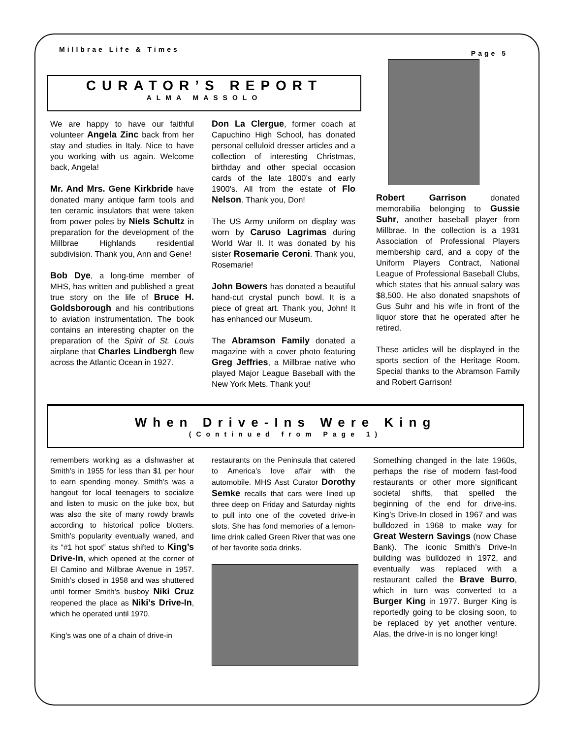Millbrae Life & Times Page 5
CURATOR’S REPORT
ALMA MASSOLO
We are happy to have our faithful volunteer Angela Zinc back from her stay and studies in Italy. Nice to have you working with us again. Welcome back, Angela!
Mr. And Mrs. Gene Kirkbride have donated many antique farm tools and ten ceramic insulators that were taken from power poles by Niels Schultz in preparation for the development of the Millbrae Highlands residential subdivision. Thank you, Ann and Gene!
Bob Dye, a long-time member of MHS, has written and published a great true story on the life of Bruce H. Goldsborough and his contributions to aviation instrumentation. The book contains an interesting chapter on the preparation of the Spirit of St. Louis airplane that Charles Lindbergh flew across the Atlantic Ocean in 1927.
Don La Clergue, former coach at Capuchino High School, has donated personal celluloid dresser articles and a collection of interesting Christmas, birthday and other special occasion cards of the late 1800’s and early 1900's. All from the estate of Flo Nelson. Thank you, Don!
The US Army uniform on display was worn by Caruso Lagrimas during World War II. It was donated by his sister Rosemarie Ceroni. Thank you, Rosemarie!
John Bowers has donated a beautiful hand-cut crystal punch bowl. It is a piece of great art. Thank you, John! It has enhanced our Museum.
The Abramson Family donated a magazine with a cover photo featuring Greg Jeffries, a Millbrae native who played Major League Baseball with the New York Mets. Thank you!
Robert Garrison donated memorabilia belonging to Gussie Suhr, another baseball player from Millbrae. In the collection is a 1931 Association of Professional Players membership card, and a copy of the Uniform Players Contract, National League of Professional Baseball Clubs, which states that his annual salary was $8,500. He also donated snapshots of Gus Suhr and his wife in front of the liquor store that he operated after he retired.
These articles will be displayed in the sports section of the Heritage Room. Special thanks to the Abramson Family and Robert Garrison!
When Drive-Ins Were King
(Continued from Page 1)
remembers working as a dishwasher at Smith’s in 1955 for less than $1 per hour to earn spending money. Smith’s was a hangout for local teenagers to socialize and listen to music on the juke box, but was also the site of many rowdy brawls according to historical police blotters. Smith’s popularity eventually waned, and its “#1 hot spot” status shifted to King’s Drive-In, which opened at the corner of El Camino and Millbrae Avenue in 1957. Smith’s closed in 1958 and was shuttered until former Smith’s busboy Niki Cruz reopened the place as Niki’s Drive-In, which he operated until 1970.
King’s was one of a chain of drive-in
restaurants on the Peninsula that catered to America’s love affair with the automobile. MHS Asst Curator Dorothy Semke recalls that cars were lined up three deep on Friday and Saturday nights to pull into one of the coveted drive-in slots. She has fond memories of a lemon-lime drink called Green River that was one of her favorite soda drinks.
Something changed in the late 1960s, perhaps the rise of modern fast-food restaurants or other more significant societal shifts, that spelled the beginning of the end for drive-ins. King’s Drive-In closed in 1967 and was bulldozed in 1968 to make way for Great Western Savings (now Chase Bank). The iconic Smith’s Drive-In building was bulldozed in 1972, and eventually was replaced with a restaurant called the Brave Burro, which in turn was converted to a Burger King in 1977. Burger King is reportedly going to be closing soon, to be replaced by yet another venture. Alas, the drive-in is no longer king!